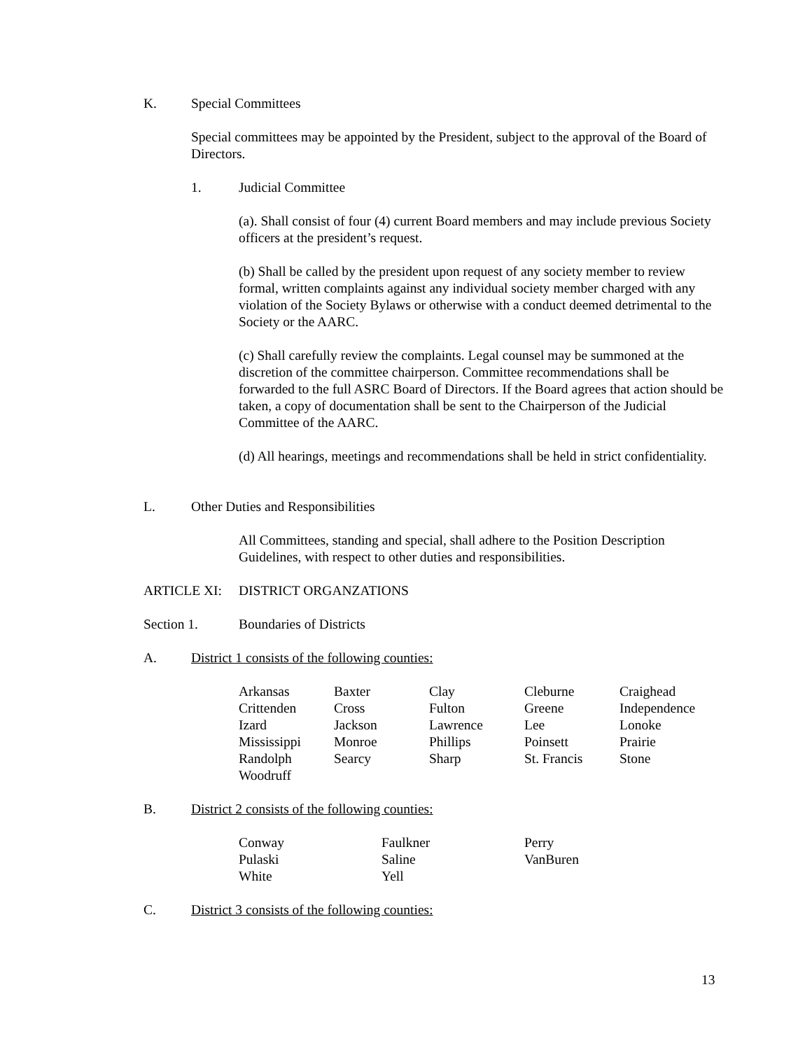K. Special Committees
Special committees may be appointed by the President, subject to the approval of the Board of Directors.
1. Judicial Committee
(a). Shall consist of four (4) current Board members and may include previous Society officers at the president’s request.
(b) Shall be called by the president upon request of any society member to review formal, written complaints against any individual society member charged with any violation of the Society Bylaws or otherwise with a conduct deemed detrimental to the Society or the AARC.
(c) Shall carefully review the complaints. Legal counsel may be summoned at the discretion of the committee chairperson. Committee recommendations shall be forwarded to the full ASRC Board of Directors. If the Board agrees that action should be taken, a copy of documentation shall be sent to the Chairperson of the Judicial Committee of the AARC.
(d) All hearings, meetings and recommendations shall be held in strict confidentiality.
L. Other Duties and Responsibilities
All Committees, standing and special, shall adhere to the Position Description Guidelines, with respect to other duties and responsibilities.
ARTICLE XI: DISTRICT ORGANZATIONS
Section 1. Boundaries of Districts
A. District 1 consists of the following counties:
| Arkansas | Baxter | Clay | Cleburne | Craighead |
| Crittenden | Cross | Fulton | Greene | Independence |
| Izard | Jackson | Lawrence | Lee | Lonoke |
| Mississippi | Monroe | Phillips | Poinsett | Prairie |
| Randolph | Searcy | Sharp | St. Francis | Stone |
| Woodruff | | | | |
B. District 2 consists of the following counties:
| Conway | Faulkner | Perry |
| Pulaski | Saline | VanBuren |
| White | Yell | |
C. District 3 consists of the following counties:
13